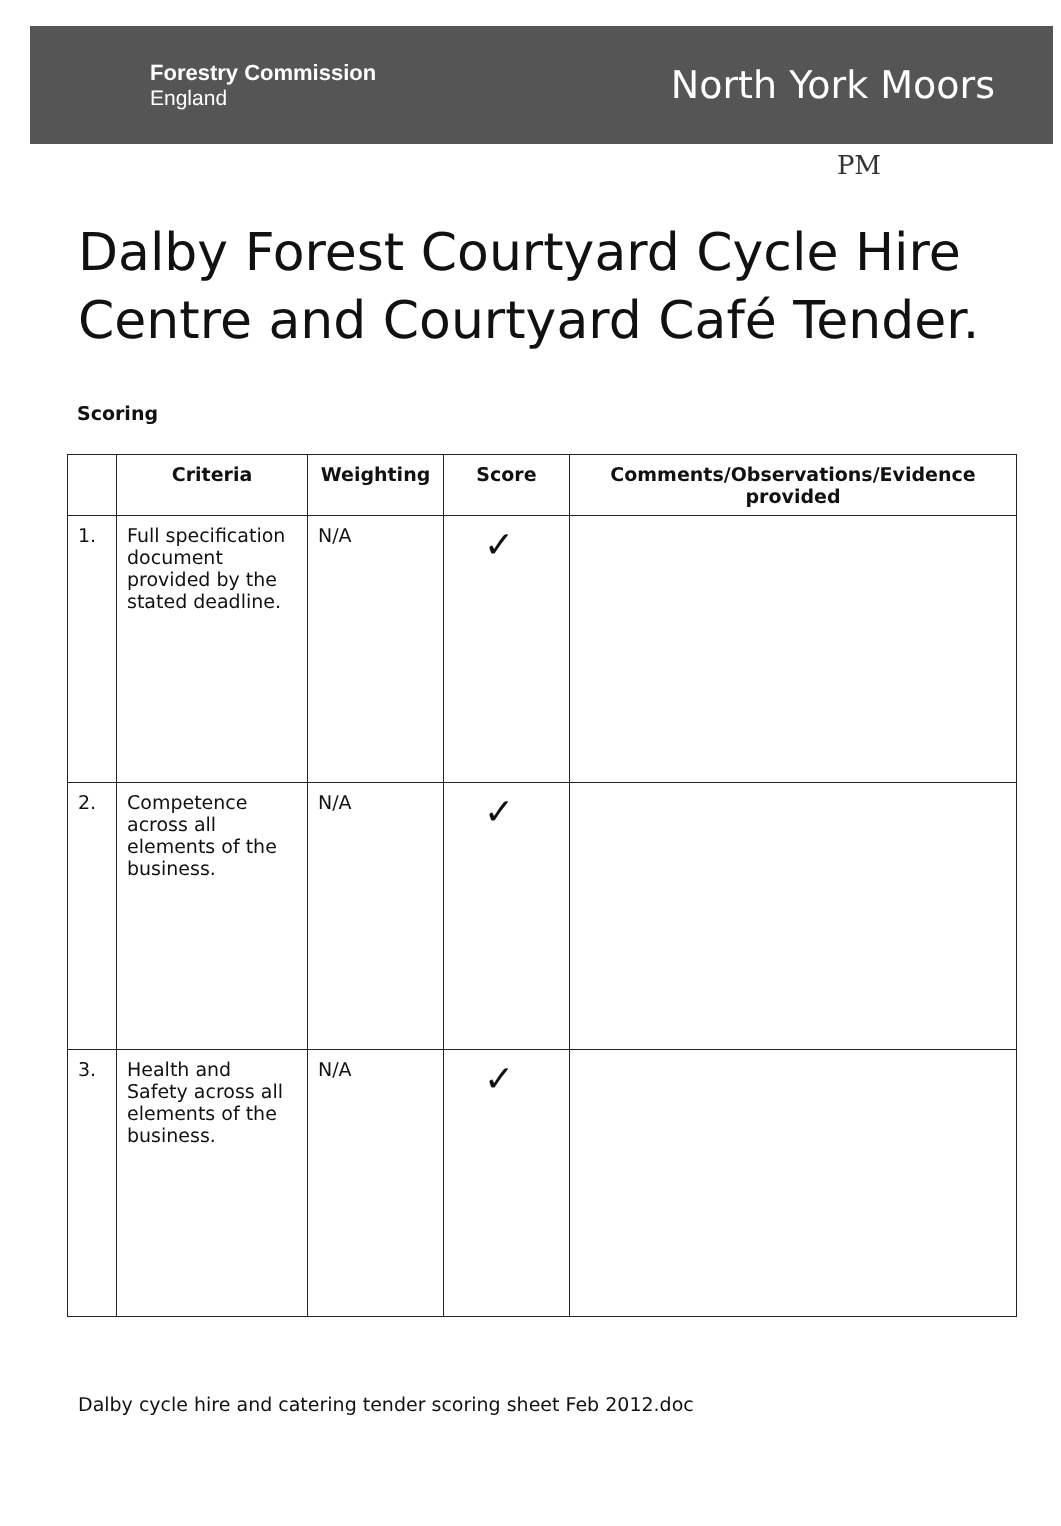Forestry Commission
England
North York Moors
PM
Dalby Forest Courtyard Cycle Hire Centre and Courtyard Café Tender.
Scoring
| | Criteria | Weighting | Score | Comments/Observations/Evidence provided |
| --- | --- | --- | --- | --- |
| 1. | Full specification document provided by the stated deadline. | N/A | ✓ | |
| 2. | Competence across all elements of the business. | N/A | ✓ | |
| 3. | Health and Safety across all elements of the business. | N/A | ✓ | |
Dalby cycle hire and catering tender scoring sheet Feb 2012.doc